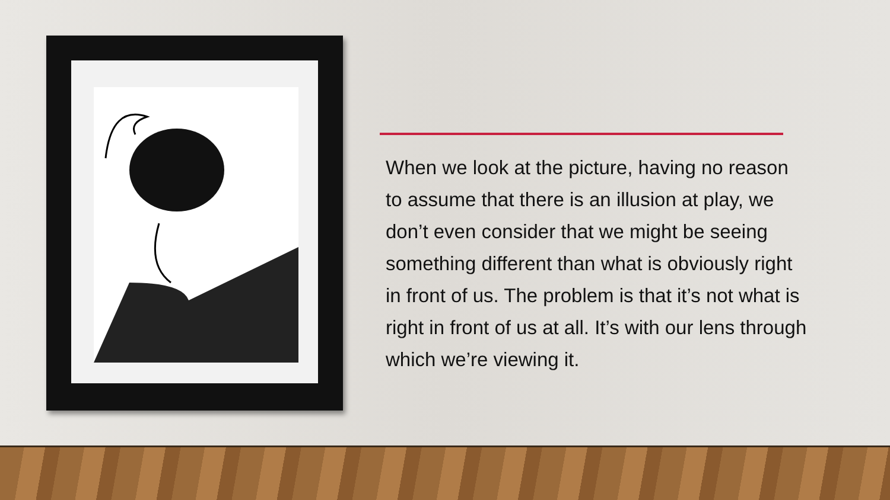When we look at the picture, having no reason to assume that there is an illusion at play, we don’t even consider that we might be seeing something different than what is obviously right in front of us. The problem is that it’s not what is right in front of us at all. It’s with our lens through which we’re viewing it.